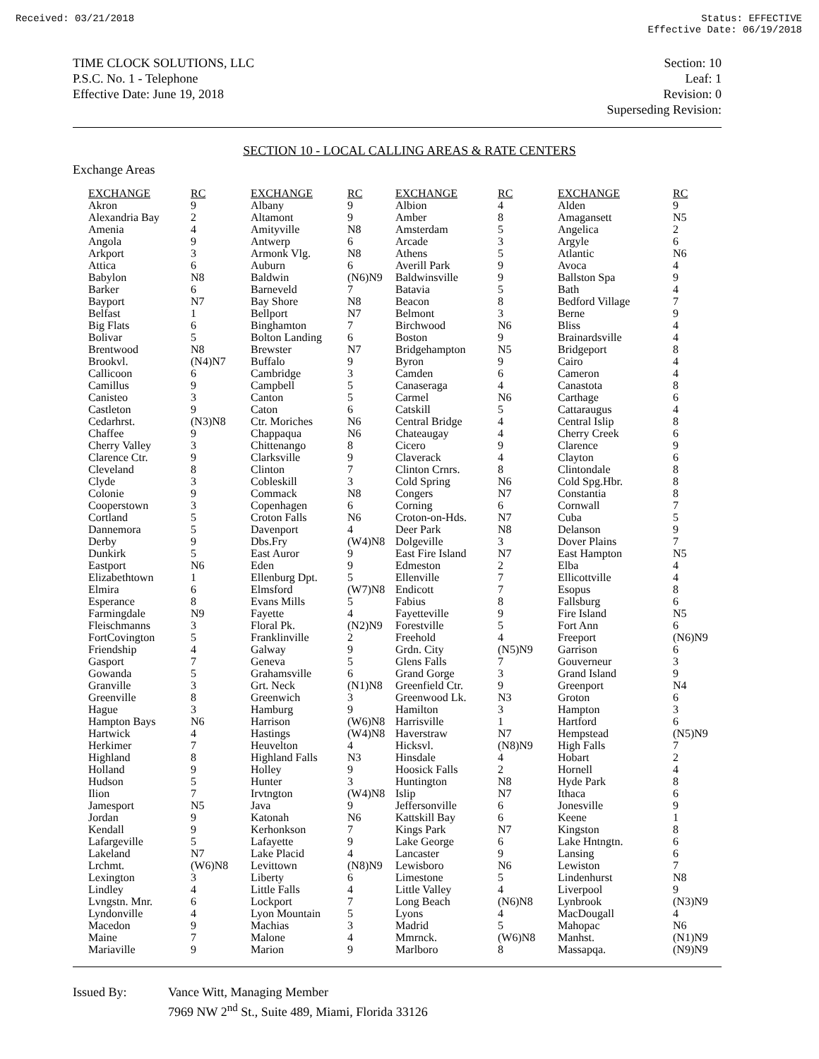Received: 03/21/2018 Status: EFFECTIVE
Effective Date: 06/19/2018
TIME CLOCK SOLUTIONS, LLC
P.S.C. No. 1 - Telephone
Effective Date: June 19, 2018
Section: 10
Leaf: 1
Revision: 0
Superseding Revision:
SECTION 10 - LOCAL CALLING AREAS & RATE CENTERS
Exchange Areas
| EXCHANGE | RC | EXCHANGE | RC | EXCHANGE | RC | EXCHANGE | RC |
| --- | --- | --- | --- | --- | --- | --- | --- |
| Akron | 9 | Albany | 9 | Albion | 4 | Alden | 9 |
| Alexandria Bay | 2 | Altamont | 9 | Amber | 8 | Amagansett | N5 |
| Amenia | 4 | Amityville | N8 | Amsterdam | 5 | Angelica | 2 |
| Angola | 9 | Antwerp | 6 | Arcade | 3 | Argyle | 6 |
| Arkport | 3 | Armonk Vlg. | N8 | Athens | 5 | Atlantic | N6 |
| Attica | 6 | Auburn | 6 | Averill Park | 9 | Avoca | 4 |
| Babylon | N8 | Baldwin | (N6)N9 | Baldwinsville | 9 | Ballston Spa | 9 |
| Barker | 6 | Barneveld | 7 | Batavia | 5 | Bath | 4 |
| Bayport | N7 | Bay Shore | N8 | Beacon | 8 | Bedford Village | 7 |
| Belfast | 1 | Bellport | N7 | Belmont | 3 | Berne | 9 |
| Big Flats | 6 | Binghamton | 7 | Birchwood | N6 | Bliss | 4 |
| Bolivar | 5 | Bolton Landing | 6 | Boston | 9 | Brainardsville | 4 |
| Brentwood | N8 | Brewster | N7 | Bridgehampton | N5 | Bridgeport | 8 |
| Brookvl. | (N4)N7 | Buffalo | 9 | Byron | 9 | Cairo | 4 |
| Callicoon | 6 | Cambridge | 3 | Camden | 6 | Cameron | 4 |
| Camillus | 9 | Campbell | 5 | Canaseraga | 4 | Canastota | 8 |
| Canisteo | 3 | Canton | 5 | Carmel | N6 | Carthage | 6 |
| Castleton | 9 | Caton | 6 | Catskill | 5 | Cattaraugus | 4 |
| Cedarhrst. | (N3)N8 | Ctr. Moriches | N6 | Central Bridge | 4 | Central Islip | 8 |
| Chaffee | 9 | Chappaqua | N6 | Chateaugay | 4 | Cherry Creek | 6 |
| Cherry Valley | 3 | Chittenango | 8 | Cicero | 9 | Clarence | 9 |
| Clarence Ctr. | 9 | Clarksville | 9 | Claverack | 4 | Clayton | 6 |
| Cleveland | 8 | Clinton | 7 | Clinton Crnrs. | 8 | Clintondale | 8 |
| Clyde | 3 | Cobleskill | 3 | Cold Spring | N6 | Cold Spg.Hbr. | 8 |
| Colonie | 9 | Commack | N8 | Congers | N7 | Constantia | 8 |
| Cooperstown | 3 | Copenhagen | 6 | Corning | 6 | Cornwall | 7 |
| Cortland | 5 | Croton Falls | N6 | Croton-on-Hds. | N7 | Cuba | 5 |
| Dannemora | 5 | Davenport | 4 | Deer Park | N8 | Delanson | 9 |
| Derby | 9 | Dbs.Fry | (W4)N8 | Dolgeville | 3 | Dover Plains | 7 |
| Dunkirk | 5 | East Auror | 9 | East Fire Island | N7 | East Hampton | N5 |
| Eastport | N6 | Eden | 9 | Edmeston | 2 | Elba | 4 |
| Elizabethtown | 1 | Ellenburg Dpt. | 5 | Ellenville | 7 | Ellicottville | 4 |
| Elmira | 6 | Elmsford | (W7)N8 | Endicott | 7 | Esopus | 8 |
| Esperance | 8 | Evans Mills | 5 | Fabius | 8 | Fallsburg | 6 |
| Farmingdale | N9 | Fayette | 4 | Fayetteville | 9 | Fire Island | N5 |
| Fleischmanns | 3 | Floral Pk. | (N2)N9 | Forestville | 5 | Fort Ann | 6 |
| FortCovington | 5 | Franklinville | 2 | Freehold | 4 | Freeport | (N6)N9 |
| Friendship | 4 | Galway | 9 | Grdn. City | (N5)N9 | Garrison | 6 |
| Gasport | 7 | Geneva | 5 | Glens Falls | 7 | Gouverneur | 3 |
| Gowanda | 5 | Grahamsville | 6 | Grand Gorge | 3 | Grand Island | 9 |
| Granville | 3 | Grt. Neck | (N1)N8 | Greenfield Ctr. | 9 | Greenport | N4 |
| Greenville | 8 | Greenwich | 3 | Greenwood Lk. | N3 | Groton | 6 |
| Hague | 3 | Hamburg | 9 | Hamilton | 3 | Hampton | 3 |
| Hampton Bays | N6 | Harrison | (W6)N8 | Harrisville | 1 | Hartford | 6 |
| Hartwick | 4 | Hastings | (W4)N8 | Haverstraw | N7 | Hempstead | (N5)N9 |
| Herkimer | 7 | Heuvelton | 4 | Hicksvl. | (N8)N9 | High Falls | 7 |
| Highland | 8 | Highland Falls | N3 | Hinsdale | 4 | Hobart | 2 |
| Holland | 9 | Holley | 9 | Hoosick Falls | 2 | Hornell | 4 |
| Hudson | 5 | Hunter | 3 | Huntington | N8 | Hyde Park | 8 |
| Ilion | 7 | Irvtngton | (W4)N8 | Islip | N7 | Ithaca | 6 |
| Jamesport | N5 | Java | 9 | Jeffersonville | 6 | Jonesville | 9 |
| Jordan | 9 | Katonah | N6 | Kattskill Bay | 6 | Keene | 1 |
| Kendall | 9 | Kerhonkson | 7 | Kings Park | N7 | Kingston | 8 |
| Lafargeville | 5 | Lafayette | 9 | Lake George | 6 | Lake Hntngtn. | 6 |
| Lakeland | N7 | Lake Placid | 4 | Lancaster | 9 | Lansing | 6 |
| Lrchmt. | (W6)N8 | Levittown | (N8)N9 | Lewisboro | N6 | Lewiston | 7 |
| Lexington | 3 | Liberty | 6 | Limestone | 5 | Lindenhurst | N8 |
| Lindley | 4 | Little Falls | 4 | Little Valley | 4 | Liverpool | 9 |
| Lvngstn. Mnr. | 6 | Lockport | 7 | Long Beach | (N6)N8 | Lynbrook | (N3)N9 |
| Lyndonville | 4 | Lyon Mountain | 5 | Lyons | 4 | MacDougall | 4 |
| Macedon | 9 | Machias | 3 | Madrid | 5 | Mahopac | N6 |
| Maine | 7 | Malone | 4 | Mmrnck. | (W6)N8 | Manhst. | (N1)N9 |
| Mariaville | 9 | Marion | 9 | Marlboro | 8 | Massapqa. | (N9)N9 |
Issued By: Vance Witt, Managing Member
7969 NW 2<sup>nd</sup> St., Suite 489, Miami, Florida 33126